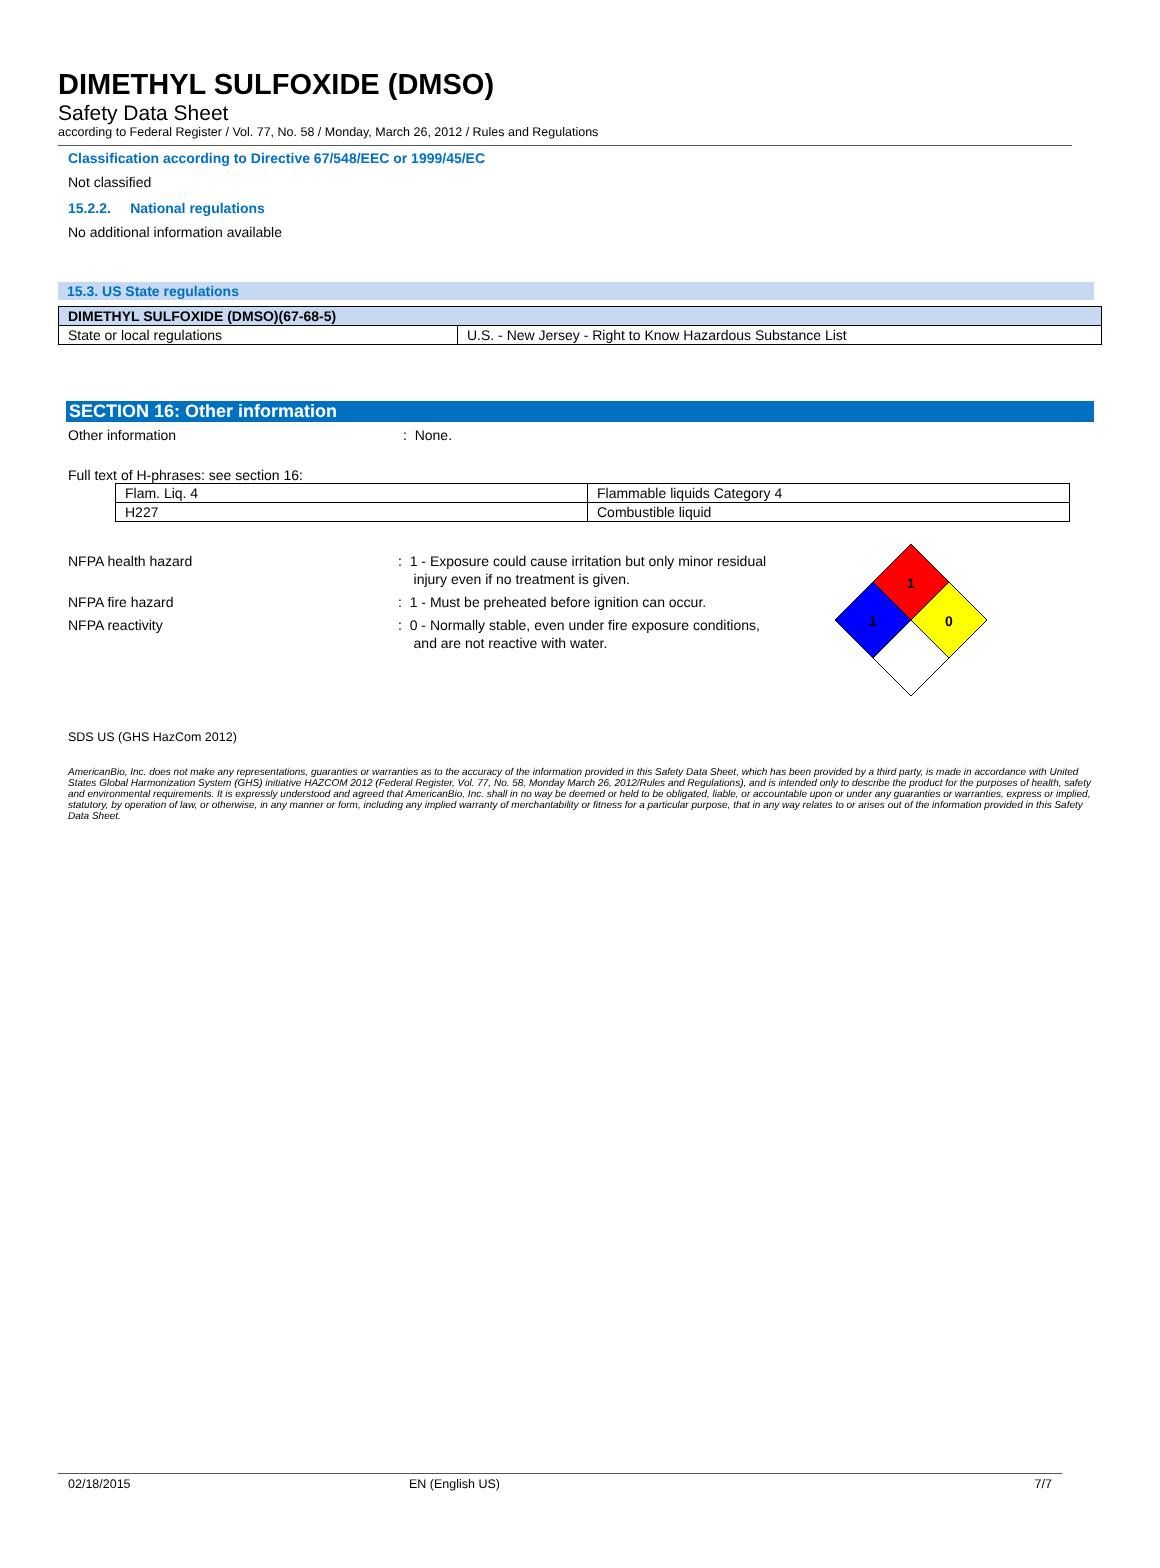DIMETHYL SULFOXIDE (DMSO)
Safety Data Sheet
according to Federal Register / Vol. 77, No. 58 / Monday, March 26, 2012 / Rules and Regulations
Classification according to Directive 67/548/EEC or 1999/45/EC
Not classified
15.2.2. National regulations
No additional information available
15.3. US State regulations
| DIMETHYL SULFOXIDE (DMSO)(67-68-5) | |
| State or local regulations | U.S. - New Jersey - Right to Know Hazardous Substance List |
SECTION 16: Other information
Other information: None.
Full text of H-phrases: see section 16:
| Flam. Liq. 4 | Flammable liquids Category 4 |
| H227 | Combustible liquid |
NFPA health hazard
NFPA fire hazard
NFPA reactivity
: 1 - Exposure could cause irritation but only minor residual
injury even if no treatment is given.
: 1 - Must be preheated before ignition can occur.
: 0 - Normally stable, even under fire exposure conditions,
and are not reactive with water.
1
1
0
SDS US (GHS HazCom 2012)
AmericanBio, Inc. does not make any representations, guaranties or warranties as to the accuracy of the information provided in this Safety Data Sheet, which has been provided by a third party, is made in accordance with United States Global Harmonization System (GHS) initiative HAZCOM 2012 (Federal Register, Vol. 77, No. 58, Monday March 26, 2012/Rules and Regulations), and is intended only to describe the product for the purposes of health, safety and environmental requirements. It is expressly understood and agreed that AmericanBio, Inc. shall in no way be deemed or held to be obligated, liable, or accountable upon or under any guaranties or warranties, express or implied, statutory, by operation of law, or otherwise, in any manner or form, including any implied warranty of merchantability or fitness for a particular purpose, that in any way relates to or arises out of the information provided in this Safety Data Sheet.
02/18/2015 EN (English US) 7/7